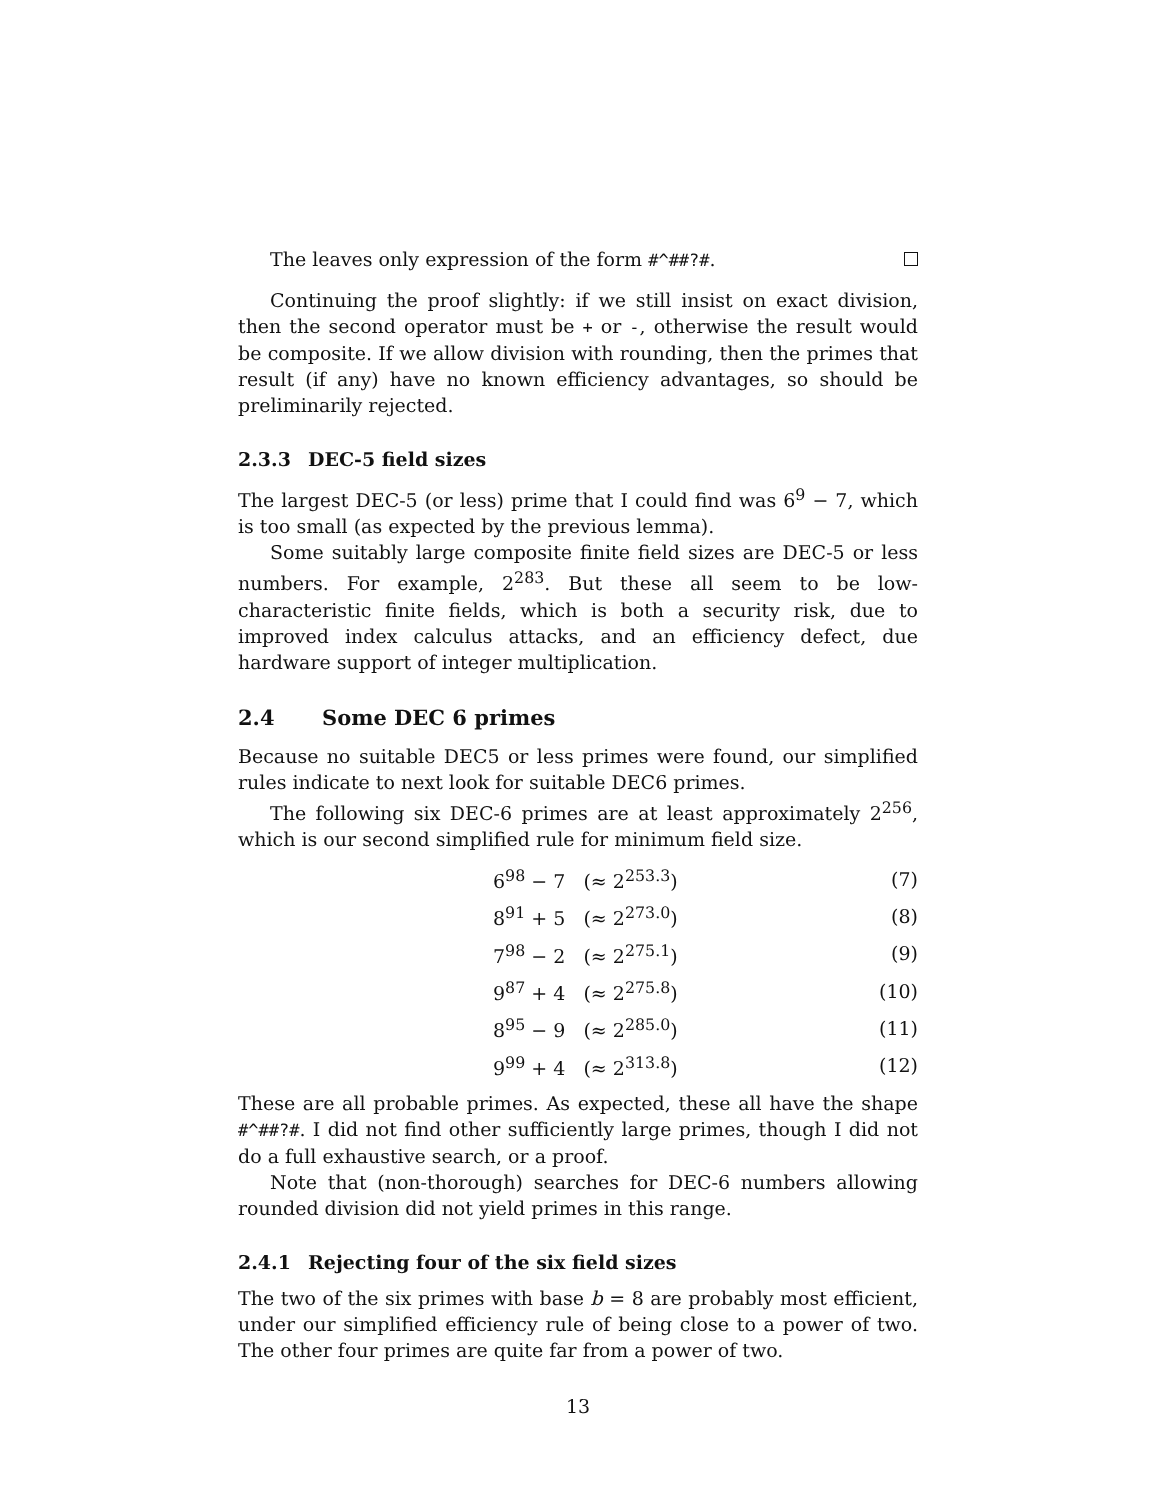The leaves only expression of the form #^##?#.
Continuing the proof slightly: if we still insist on exact division, then the second operator must be + or -, otherwise the result would be composite. If we allow division with rounding, then the primes that result (if any) have no known efficiency advantages, so should be preliminarily rejected.
2.3.3 DEC-5 field sizes
The largest DEC-5 (or less) prime that I could find was 6<sup>9</sup> − 7, which is too small (as expected by the previous lemma).
Some suitably large composite finite field sizes are DEC-5 or less numbers. For example, 2<sup>283</sup>. But these all seem to be low-characteristic finite fields, which is both a security risk, due to improved index calculus attacks, and an efficiency defect, due hardware support of integer multiplication.
2.4 Some DEC 6 primes
Because no suitable DEC5 or less primes were found, our simplified rules indicate to next look for suitable DEC6 primes.
The following six DEC-6 primes are at least approximately 2<sup>256</sup>, which is our second simplified rule for minimum field size.
| 6<sup>98</sup> − 7 (≈ 2<sup>253.3</sup>) | (7) |
| 8<sup>91</sup> + 5 (≈ 2<sup>273.0</sup>) | (8) |
| 7<sup>98</sup> − 2 (≈ 2<sup>275.1</sup>) | (9) |
| 9<sup>87</sup> + 4 (≈ 2<sup>275.8</sup>) | (10) |
| 8<sup>95</sup> − 9 (≈ 2<sup>285.0</sup>) | (11) |
| 9<sup>99</sup> + 4 (≈ 2<sup>313.8</sup>) | (12) |
These are all probable primes. As expected, these all have the shape #^##?#. I did not find other sufficiently large primes, though I did not do a full exhaustive search, or a proof.
Note that (non-thorough) searches for DEC-6 numbers allowing rounded division did not yield primes in this range.
2.4.1 Rejecting four of the six field sizes
The two of the six primes with base b = 8 are probably most efficient, under our simplified efficiency rule of being close to a power of two. The other four primes are quite far from a power of two.
13